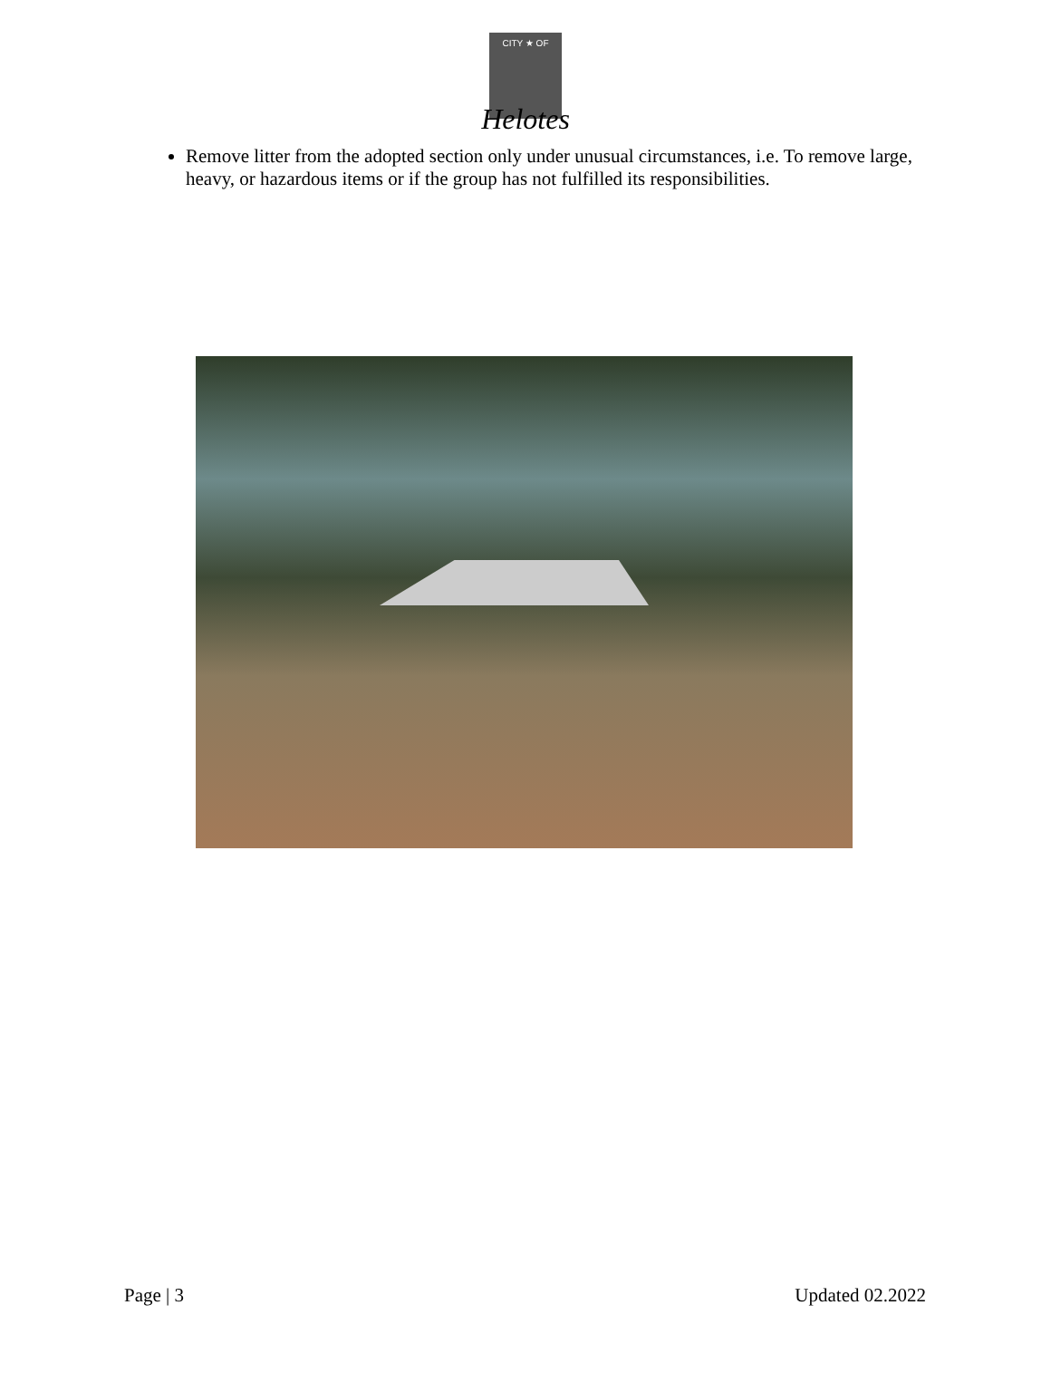CITY ★ OF
Helotes
Remove litter from the adopted section only under unusual circumstances, i.e. To remove large, heavy, or hazardous items or if the group has not fulfilled its responsibilities.
Page | 3 Updated 02.2022